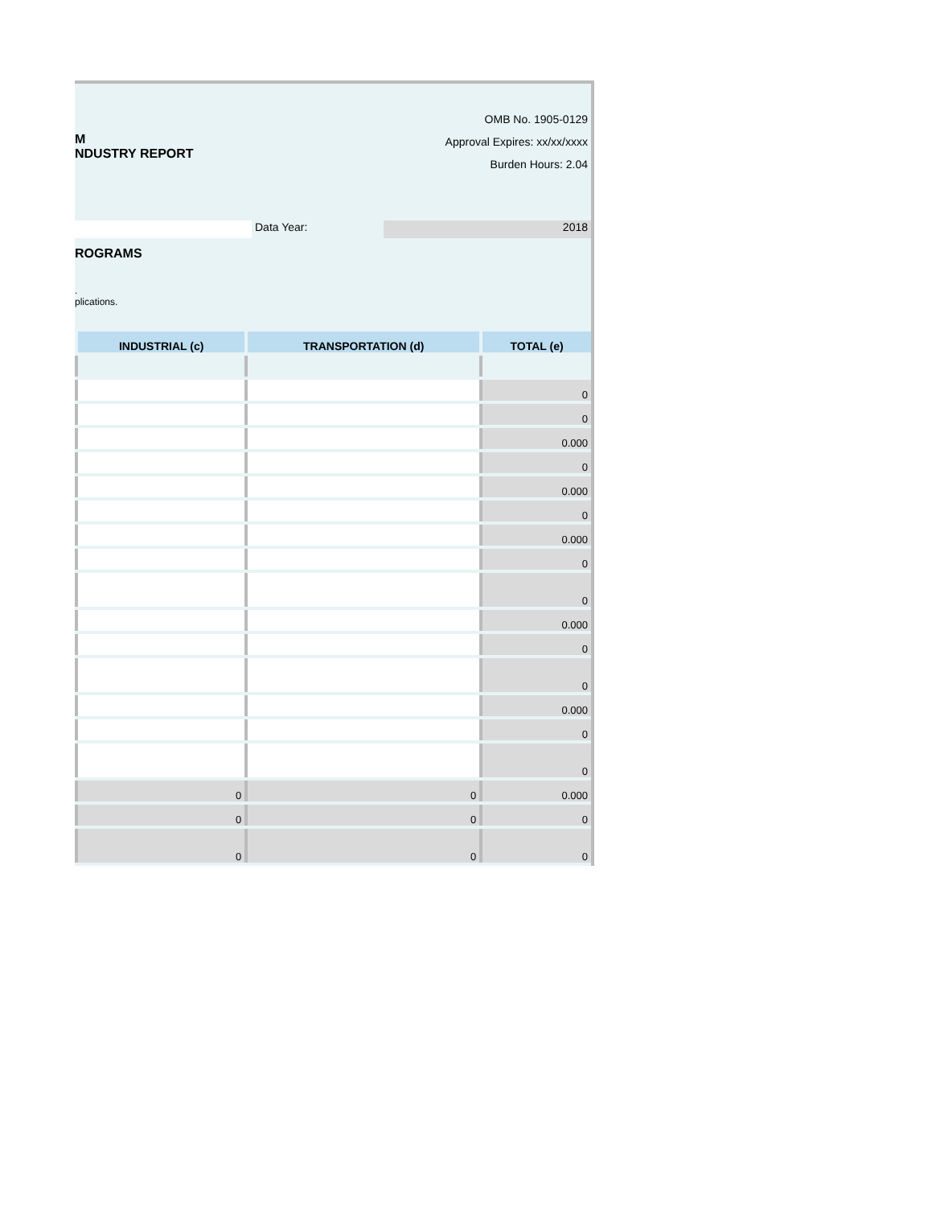M
NDUSTRY REPORT
OMB No. 1905-0129
Approval Expires: xx/xx/xxxx
Burden Hours: 2.04
Data Year: 2018
ROGRAMS
.
plications.
| INDUSTRIAL (c) | TRANSPORTATION (d) | TOTAL (e) |
| --- | --- | --- |
| | | 0 |
| | | 0 |
| | | 0.000 |
| | | 0 |
| | | 0.000 |
| | | 0 |
| | | 0.000 |
| | | 0 |
| | | 0 |
| | | 0.000 |
| | | 0 |
| | | 0 |
| | | 0.000 |
| | | 0 |
| | | 0 |
| 0 | 0 | 0.000 |
| 0 | 0 | 0 |
| 0 | 0 | 0 |